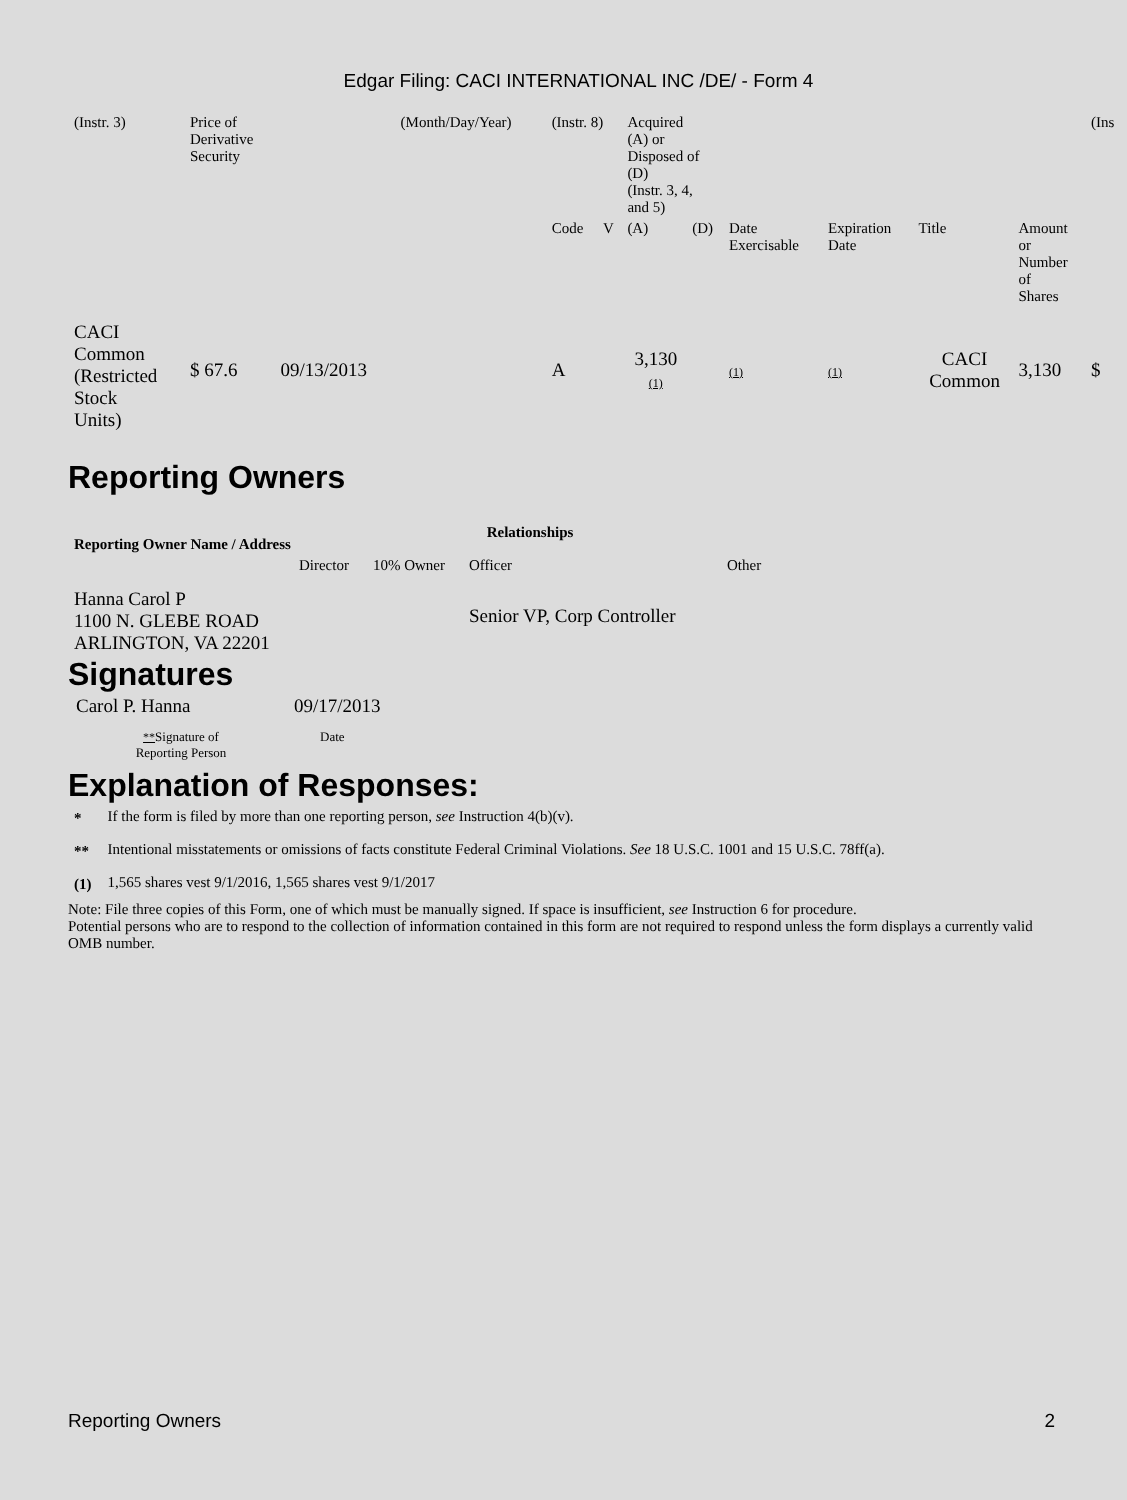Edgar Filing: CACI INTERNATIONAL INC /DE/ - Form 4
| (Instr. 3) | Price of Derivative Security | | (Month/Day/Year) | (Instr. 8) | | Acquired (A) or Disposed of (D) (Instr. 3, 4, and 5) | | | | | | (Ins |
| | | | | Code | V | (A) | (D) | Date Exercisable | Expiration Date | Title | Amount or Number of Shares | |
| CACI Common (Restricted Stock Units) | $ 67.6 | 09/13/2013 | | A | | 3,130 (1) | | (1) | (1) | CACI Common | 3,130 | $ |
Reporting Owners
| Reporting Owner Name / Address | Relationships | | | |
| --- | --- | --- | --- | --- |
| | Director | 10% Owner | Officer | Other |
| Hanna Carol P 1100 N. GLEBE ROAD ARLINGTON, VA 22201 | | | Senior VP, Corp Controller | |
Signatures
| Carol P. Hanna | 09/17/2013 |
| ** Signature of Reporting Person | Date |
Explanation of Responses:
| * | If the form is filed by more than one reporting person, see Instruction 4(b)(v). |
| ** | Intentional misstatements or omissions of facts constitute Federal Criminal Violations. See 18 U.S.C. 1001 and 15 U.S.C. 78ff(a). |
| (1) | 1,565 shares vest 9/1/2016, 1,565 shares vest 9/1/2017 |
Note: File three copies of this Form, one of which must be manually signed. If space is insufficient, see Instruction 6 for procedure.
Potential persons who are to respond to the collection of information contained in this form are not required to respond unless the form displays a currently valid OMB number.
Reporting Owners 2